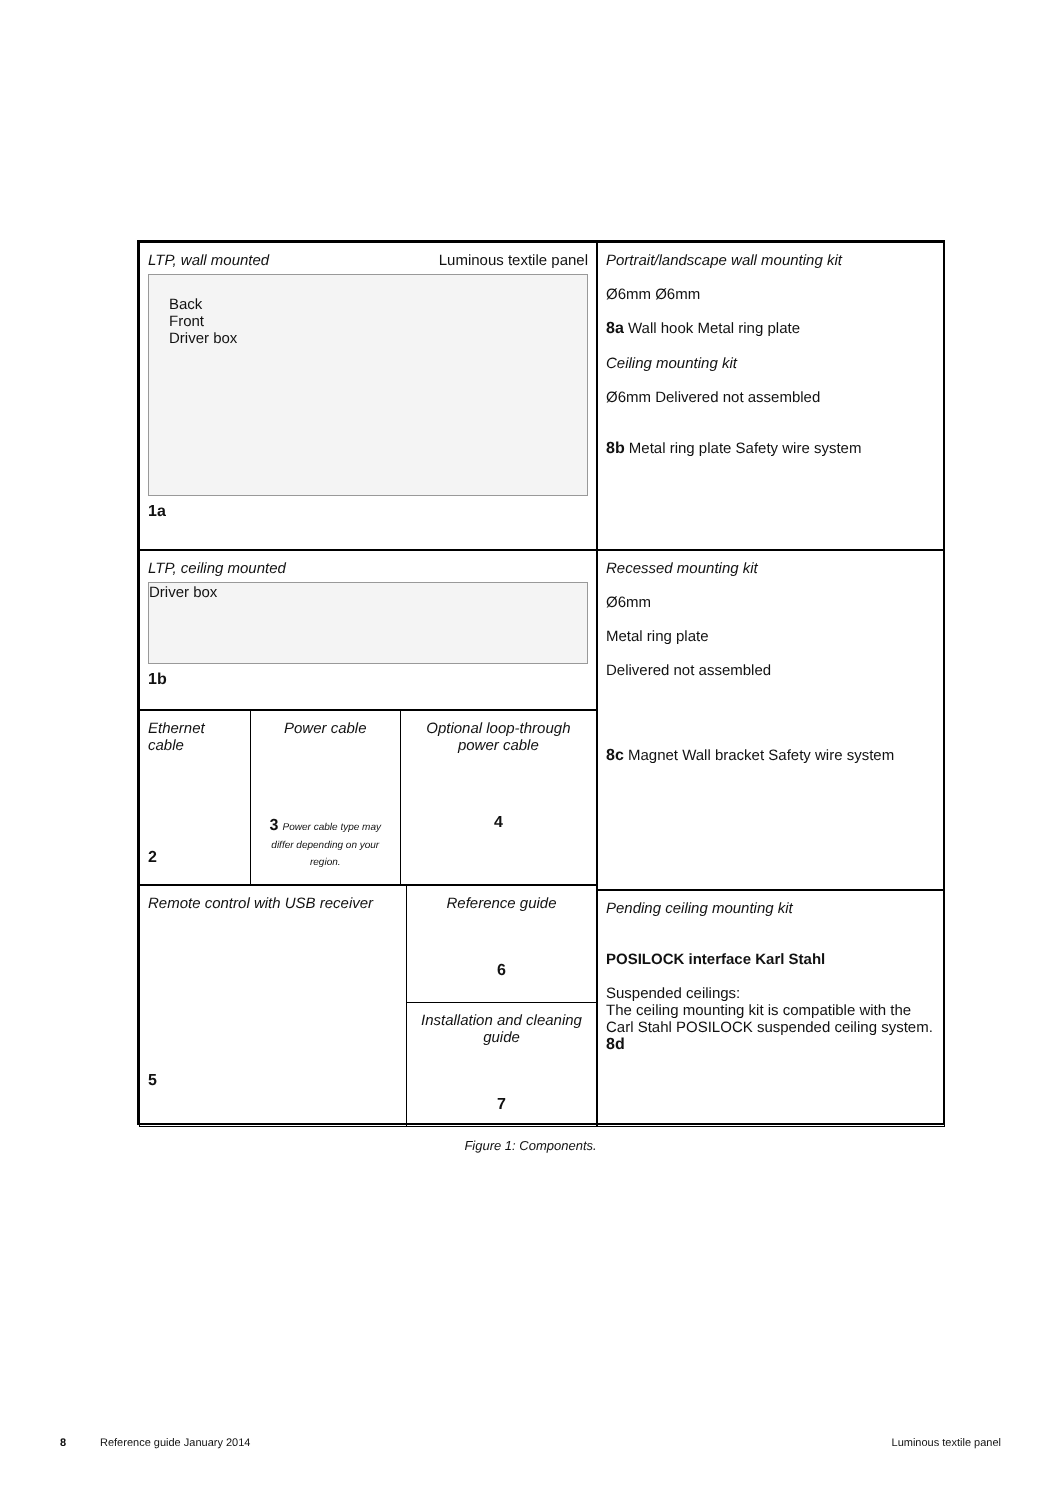LTP, wall mounted Luminous textile panel
Back
Front
Driver box
1a
LTP, ceiling mounted
Driver box
1b
Ethernet cable
2
Power cable
3 Power cable type may differ depending on your region.
Optional loop-through power cable
4
Remote control with USB receiver
5
Reference guide
6
Installation and cleaning guide
7
Portrait/landscape wall mounting kit
Ø6mm Ø6mm
8a Wall hook Metal ring plate
Ceiling mounting kit
Ø6mm Delivered not assembled
8b Metal ring plate Safety wire system
Recessed mounting kit
Ø6mm
Metal ring plate
Delivered not assembled
8c Magnet Wall bracket Safety wire system
Pending ceiling mounting kit
POSILOCK interface Karl Stahl
Suspended ceilings:
The ceiling mounting kit is compatible with the Carl Stahl POSILOCK suspended ceiling system.
8d
Figure 1: Components.
8 Reference guide January 2014 Luminous textile panel